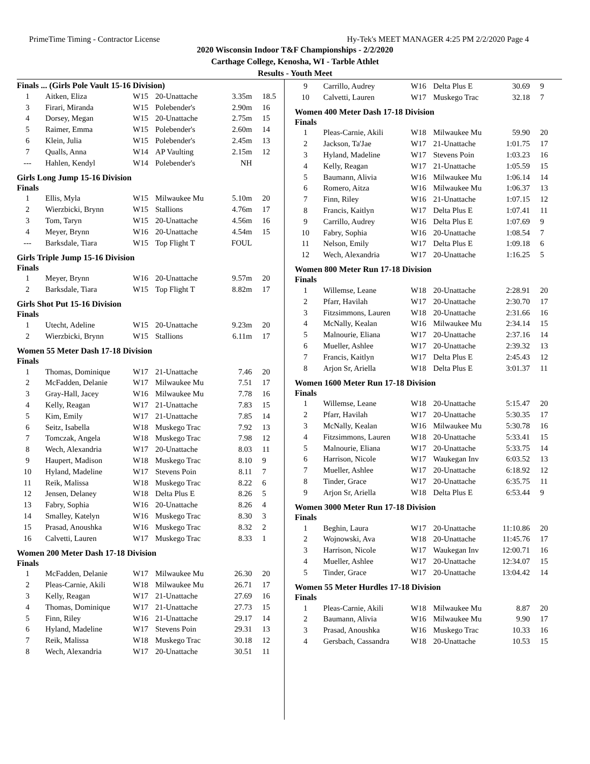PrimeTime Timing - Contractor License Hy-Tek's MEET MANAGER 4:25 PM 2/2/2020 Page 4
2020 Wisconsin Indoor T&F Championships - 2/2/2020
Carthage College, Kenosha, WI - Tarble Athlet
Results - Youth Meet
Finals ... (Girls Pole Vault 15-16 Division)
| 1 | Aitken, Eliza | W15 | 20-Unattache | 3.35m | 18.5 |
| 3 | Firari, Miranda | W15 | Polebender's | 2.90m | 16 |
| 4 | Dorsey, Megan | W15 | 20-Unattache | 2.75m | 15 |
| 5 | Raimer, Emma | W15 | Polebender's | 2.60m | 14 |
| 6 | Klein, Julia | W15 | Polebender's | 2.45m | 13 |
| 7 | Qualls, Anna | W14 | AP Vaulting | 2.15m | 12 |
| --- | Hahlen, Kendyl | W14 | Polebender's | NH | |
Girls Long Jump 15-16 Division
Finals
| 1 | Ellis, Myla | W15 | Milwaukee Mu | 5.10m | 20 |
| 2 | Wierzbicki, Brynn | W15 | Stallions | 4.76m | 17 |
| 3 | Tom, Taryn | W15 | 20-Unattache | 4.56m | 16 |
| 4 | Meyer, Brynn | W16 | 20-Unattache | 4.54m | 15 |
| --- | Barksdale, Tiara | W15 | Top Flight T | FOUL | |
Girls Triple Jump 15-16 Division
Finals
| 1 | Meyer, Brynn | W16 | 20-Unattache | 9.57m | 20 |
| 2 | Barksdale, Tiara | W15 | Top Flight T | 8.82m | 17 |
Girls Shot Put 15-16 Division
Finals
| 1 | Utecht, Adeline | W15 | 20-Unattache | 9.23m | 20 |
| 2 | Wierzbicki, Brynn | W15 | Stallions | 6.11m | 17 |
Women 55 Meter Dash 17-18 Division
Finals
| 1 | Thomas, Dominique | W17 | 21-Unattache | 7.46 | 20 |
| 2 | McFadden, Delanie | W17 | Milwaukee Mu | 7.51 | 17 |
| 3 | Gray-Hall, Jacey | W16 | Milwaukee Mu | 7.78 | 16 |
| 4 | Kelly, Reagan | W17 | 21-Unattache | 7.83 | 15 |
| 5 | Kim, Emily | W17 | 21-Unattache | 7.85 | 14 |
| 6 | Seitz, Isabella | W18 | Muskego Trac | 7.92 | 13 |
| 7 | Tomczak, Angela | W18 | Muskego Trac | 7.98 | 12 |
| 8 | Wech, Alexandria | W17 | 20-Unattache | 8.03 | 11 |
| 9 | Haupert, Madison | W18 | Muskego Trac | 8.10 | 9 |
| 10 | Hyland, Madeline | W17 | Stevens Poin | 8.11 | 7 |
| 11 | Reik, Malissa | W18 | Muskego Trac | 8.22 | 6 |
| 12 | Jensen, Delaney | W18 | Delta Plus E | 8.26 | 5 |
| 13 | Fabry, Sophia | W16 | 20-Unattache | 8.26 | 4 |
| 14 | Smalley, Katelyn | W16 | Muskego Trac | 8.30 | 3 |
| 15 | Prasad, Anoushka | W16 | Muskego Trac | 8.32 | 2 |
| 16 | Calvetti, Lauren | W17 | Muskego Trac | 8.33 | 1 |
Women 200 Meter Dash 17-18 Division
Finals
| 1 | McFadden, Delanie | W17 | Milwaukee Mu | 26.30 | 20 |
| 2 | Pleas-Carnie, Akili | W18 | Milwaukee Mu | 26.71 | 17 |
| 3 | Kelly, Reagan | W17 | 21-Unattache | 27.69 | 16 |
| 4 | Thomas, Dominique | W17 | 21-Unattache | 27.73 | 15 |
| 5 | Finn, Riley | W16 | 21-Unattache | 29.17 | 14 |
| 6 | Hyland, Madeline | W17 | Stevens Poin | 29.31 | 13 |
| 7 | Reik, Malissa | W18 | Muskego Trac | 30.18 | 12 |
| 8 | Wech, Alexandria | W17 | 20-Unattache | 30.51 | 11 |
| 9 | Carrillo, Audrey | W16 | Delta Plus E | 30.69 | 9 |
| 10 | Calvetti, Lauren | W17 | Muskego Trac | 32.18 | 7 |
Women 400 Meter Dash 17-18 Division
Finals
| 1 | Pleas-Carnie, Akili | W18 | Milwaukee Mu | 59.90 | 20 |
| 2 | Jackson, Ta'Jae | W17 | 21-Unattache | 1:01.75 | 17 |
| 3 | Hyland, Madeline | W17 | Stevens Poin | 1:03.23 | 16 |
| 4 | Kelly, Reagan | W17 | 21-Unattache | 1:05.59 | 15 |
| 5 | Baumann, Alivia | W16 | Milwaukee Mu | 1:06.14 | 14 |
| 6 | Romero, Aitza | W16 | Milwaukee Mu | 1:06.37 | 13 |
| 7 | Finn, Riley | W16 | 21-Unattache | 1:07.15 | 12 |
| 8 | Francis, Kaitlyn | W17 | Delta Plus E | 1:07.41 | 11 |
| 9 | Carrillo, Audrey | W16 | Delta Plus E | 1:07.69 | 9 |
| 10 | Fabry, Sophia | W16 | 20-Unattache | 1:08.54 | 7 |
| 11 | Nelson, Emily | W17 | Delta Plus E | 1:09.18 | 6 |
| 12 | Wech, Alexandria | W17 | 20-Unattache | 1:16.25 | 5 |
Women 800 Meter Run 17-18 Division
Finals
| 1 | Willemse, Leane | W18 | 20-Unattache | 2:28.91 | 20 |
| 2 | Pfarr, Havilah | W17 | 20-Unattache | 2:30.70 | 17 |
| 3 | Fitzsimmons, Lauren | W18 | 20-Unattache | 2:31.66 | 16 |
| 4 | McNally, Kealan | W16 | Milwaukee Mu | 2:34.14 | 15 |
| 5 | Malnourie, Eliana | W17 | 20-Unattache | 2:37.16 | 14 |
| 6 | Mueller, Ashlee | W17 | 20-Unattache | 2:39.32 | 13 |
| 7 | Francis, Kaitlyn | W17 | Delta Plus E | 2:45.43 | 12 |
| 8 | Arjon Sr, Ariella | W18 | Delta Plus E | 3:01.37 | 11 |
Women 1600 Meter Run 17-18 Division
Finals
| 1 | Willemse, Leane | W18 | 20-Unattache | 5:15.47 | 20 |
| 2 | Pfarr, Havilah | W17 | 20-Unattache | 5:30.35 | 17 |
| 3 | McNally, Kealan | W16 | Milwaukee Mu | 5:30.78 | 16 |
| 4 | Fitzsimmons, Lauren | W18 | 20-Unattache | 5:33.41 | 15 |
| 5 | Malnourie, Eliana | W17 | 20-Unattache | 5:33.75 | 14 |
| 6 | Harrison, Nicole | W17 | Waukegan Inv | 6:03.52 | 13 |
| 7 | Mueller, Ashlee | W17 | 20-Unattache | 6:18.92 | 12 |
| 8 | Tinder, Grace | W17 | 20-Unattache | 6:35.75 | 11 |
| 9 | Arjon Sr, Ariella | W18 | Delta Plus E | 6:53.44 | 9 |
Women 3000 Meter Run 17-18 Division
Finals
| 1 | Beghin, Laura | W17 | 20-Unattache | 11:10.86 | 20 |
| 2 | Wojnowski, Ava | W18 | 20-Unattache | 11:45.76 | 17 |
| 3 | Harrison, Nicole | W17 | Waukegan Inv | 12:00.71 | 16 |
| 4 | Mueller, Ashlee | W17 | 20-Unattache | 12:34.07 | 15 |
| 5 | Tinder, Grace | W17 | 20-Unattache | 13:04.42 | 14 |
Women 55 Meter Hurdles 17-18 Division
Finals
| 1 | Pleas-Carnie, Akili | W18 | Milwaukee Mu | 8.87 | 20 |
| 2 | Baumann, Alivia | W16 | Milwaukee Mu | 9.90 | 17 |
| 3 | Prasad, Anoushka | W16 | Muskego Trac | 10.33 | 16 |
| 4 | Gersbach, Cassandra | W18 | 20-Unattache | 10.53 | 15 |